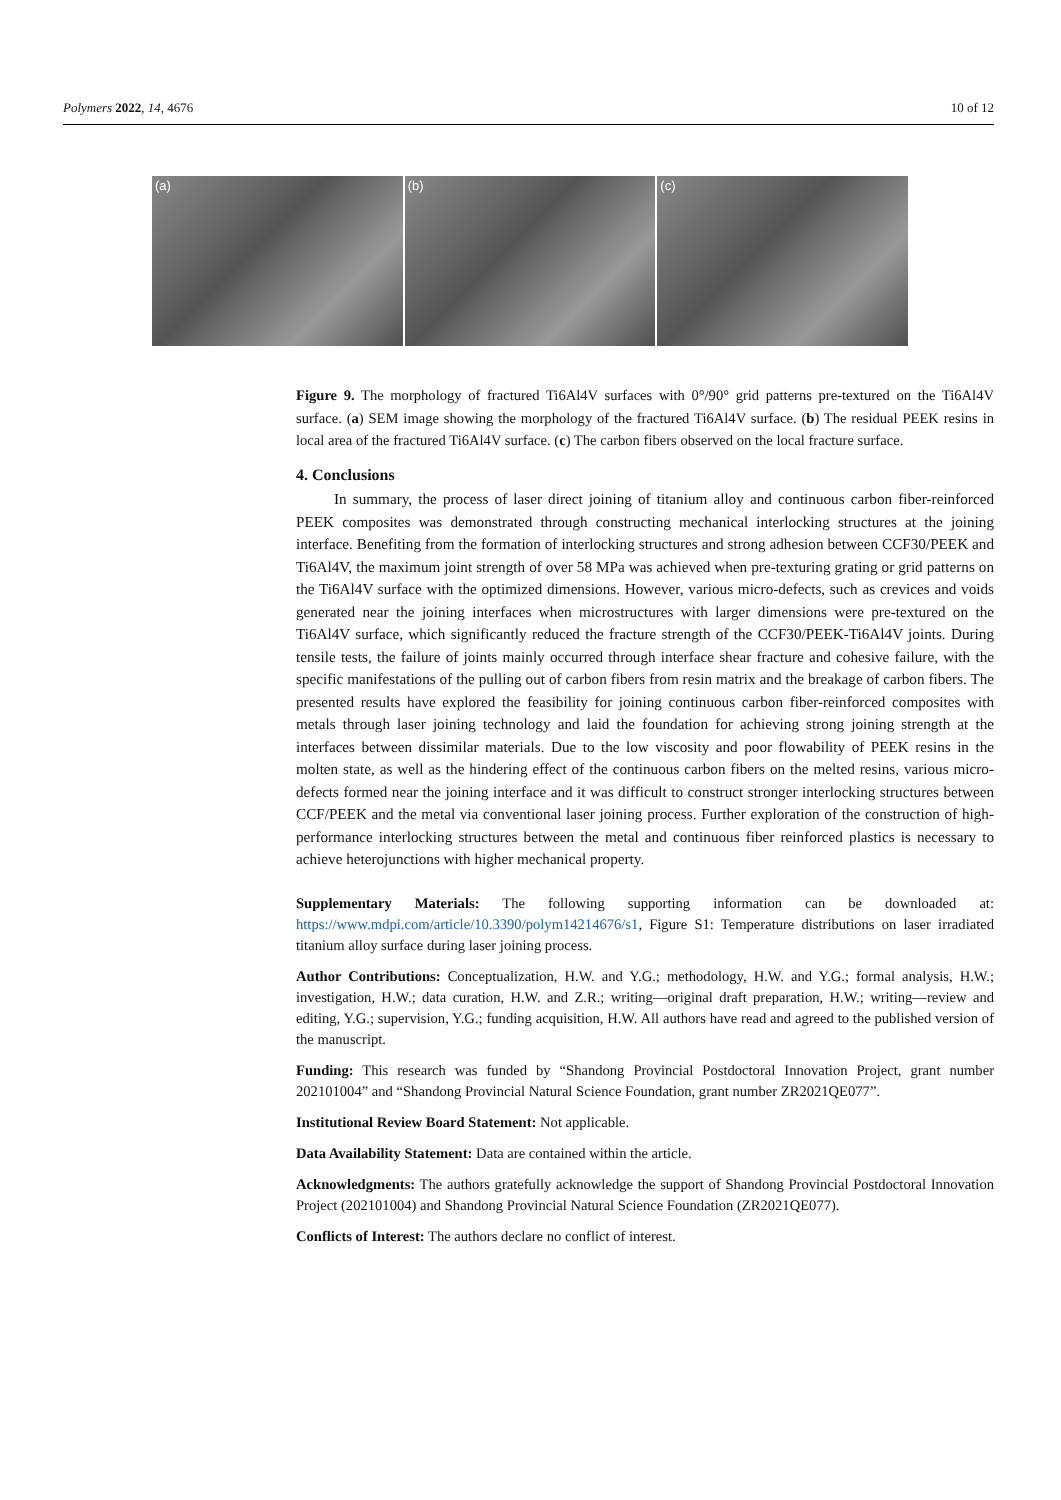Polymers 2022, 14, 4676 10 of 12
(a)
(b)
(c)
Figure 9. The morphology of fractured Ti6Al4V surfaces with 0°/90° grid patterns pre-textured on the Ti6Al4V surface. (a) SEM image showing the morphology of the fractured Ti6Al4V surface. (b) The residual PEEK resins in local area of the fractured Ti6Al4V surface. (c) The carbon fibers observed on the local fracture surface.
4. Conclusions
In summary, the process of laser direct joining of titanium alloy and continuous carbon fiber-reinforced PEEK composites was demonstrated through constructing mechanical interlocking structures at the joining interface. Benefiting from the formation of interlocking structures and strong adhesion between CCF30/PEEK and Ti6Al4V, the maximum joint strength of over 58 MPa was achieved when pre-texturing grating or grid patterns on the Ti6Al4V surface with the optimized dimensions. However, various micro-defects, such as crevices and voids generated near the joining interfaces when microstructures with larger dimensions were pre-textured on the Ti6Al4V surface, which significantly reduced the fracture strength of the CCF30/PEEK-Ti6Al4V joints. During tensile tests, the failure of joints mainly occurred through interface shear fracture and cohesive failure, with the specific manifestations of the pulling out of carbon fibers from resin matrix and the breakage of carbon fibers. The presented results have explored the feasibility for joining continuous carbon fiber-reinforced composites with metals through laser joining technology and laid the foundation for achieving strong joining strength at the interfaces between dissimilar materials. Due to the low viscosity and poor flowability of PEEK resins in the molten state, as well as the hindering effect of the continuous carbon fibers on the melted resins, various micro-defects formed near the joining interface and it was difficult to construct stronger interlocking structures between CCF/PEEK and the metal via conventional laser joining process. Further exploration of the construction of high-performance interlocking structures between the metal and continuous fiber reinforced plastics is necessary to achieve heterojunctions with higher mechanical property.
Supplementary Materials: The following supporting information can be downloaded at: https://www.mdpi.com/article/10.3390/polym14214676/s1, Figure S1: Temperature distributions on laser irradiated titanium alloy surface during laser joining process.
Author Contributions: Conceptualization, H.W. and Y.G.; methodology, H.W. and Y.G.; formal analysis, H.W.; investigation, H.W.; data curation, H.W. and Z.R.; writing—original draft preparation, H.W.; writing—review and editing, Y.G.; supervision, Y.G.; funding acquisition, H.W. All authors have read and agreed to the published version of the manuscript.
Funding: This research was funded by “Shandong Provincial Postdoctoral Innovation Project, grant number 202101004” and “Shandong Provincial Natural Science Foundation, grant number ZR2021QE077”.
Institutional Review Board Statement: Not applicable.
Data Availability Statement: Data are contained within the article.
Acknowledgments: The authors gratefully acknowledge the support of Shandong Provincial Postdoctoral Innovation Project (202101004) and Shandong Provincial Natural Science Foundation (ZR2021QE077).
Conflicts of Interest: The authors declare no conflict of interest.